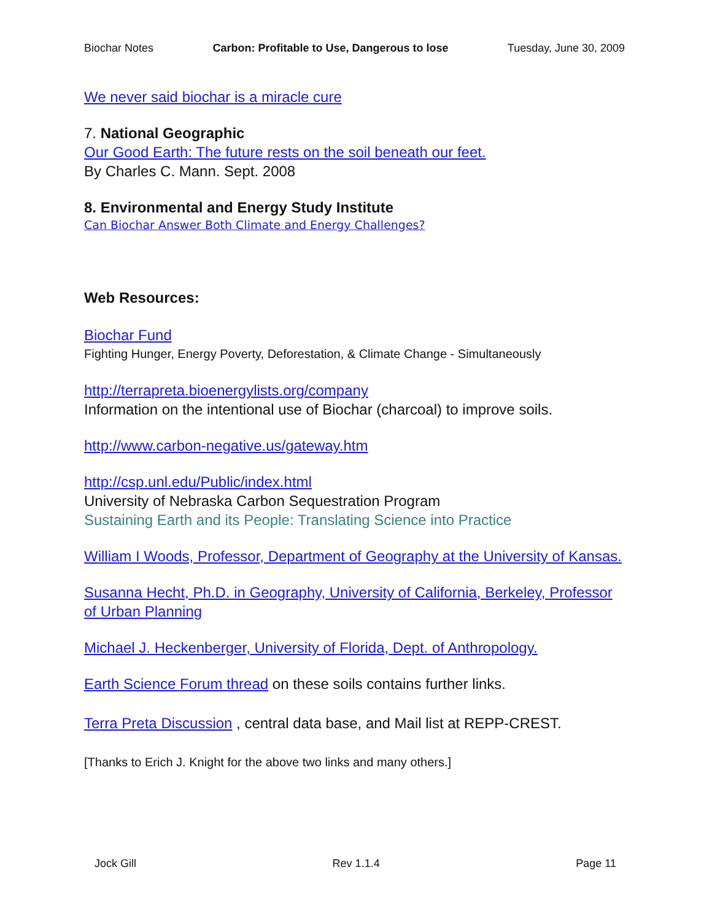Biochar Notes Carbon: Profitable to Use, Dangerous to lose Tuesday, June 30, 2009
We never said biochar is a miracle cure
7. National Geographic
Our Good Earth: The future rests on the soil beneath our feet.
By Charles C. Mann. Sept. 2008
8. Environmental and Energy Study Institute
Can Biochar Answer Both Climate and Energy Challenges?
Web Resources:
Biochar Fund
Fighting Hunger, Energy Poverty, Deforestation, & Climate Change - Simultaneously
http://terrapreta.bioenergylists.org/company
Information on the intentional use of Biochar (charcoal) to improve soils.
http://www.carbon-negative.us/gateway.htm
http://csp.unl.edu/Public/index.html
University of Nebraska Carbon Sequestration Program
Sustaining Earth and its People: Translating Science into Practice
William I Woods, Professor, Department of Geography at the University of Kansas.
Susanna Hecht, Ph.D. in Geography, University of California, Berkeley, Professor of Urban Planning
Michael J. Heckenberger, University of Florida, Dept. of Anthropology.
Earth Science Forum thread on these soils contains further links.
Terra Preta Discussion , central data base, and Mail list at REPP-CREST.
[Thanks to Erich J. Knight for the above two links and many others.]
Jock Gill Rev 1.1.4 Page 11